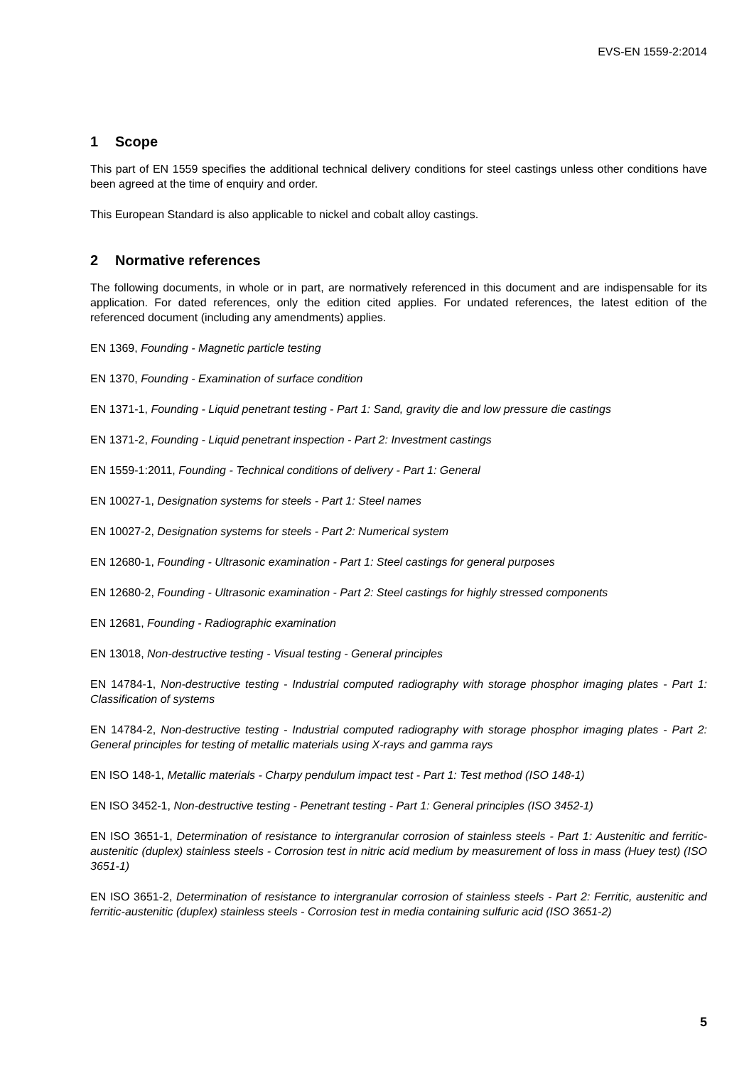EVS-EN 1559-2:2014
1 Scope
This part of EN 1559 specifies the additional technical delivery conditions for steel castings unless other conditions have been agreed at the time of enquiry and order.
This European Standard is also applicable to nickel and cobalt alloy castings.
2 Normative references
The following documents, in whole or in part, are normatively referenced in this document and are indispensable for its application. For dated references, only the edition cited applies. For undated references, the latest edition of the referenced document (including any amendments) applies.
EN 1369, Founding - Magnetic particle testing
EN 1370, Founding - Examination of surface condition
EN 1371-1, Founding - Liquid penetrant testing - Part 1: Sand, gravity die and low pressure die castings
EN 1371-2, Founding - Liquid penetrant inspection - Part 2: Investment castings
EN 1559-1:2011, Founding - Technical conditions of delivery - Part 1: General
EN 10027-1, Designation systems for steels - Part 1: Steel names
EN 10027-2, Designation systems for steels - Part 2: Numerical system
EN 12680-1, Founding - Ultrasonic examination - Part 1: Steel castings for general purposes
EN 12680-2, Founding - Ultrasonic examination - Part 2: Steel castings for highly stressed components
EN 12681, Founding - Radiographic examination
EN 13018, Non-destructive testing - Visual testing - General principles
EN 14784-1, Non-destructive testing - Industrial computed radiography with storage phosphor imaging plates - Part 1: Classification of systems
EN 14784-2, Non-destructive testing - Industrial computed radiography with storage phosphor imaging plates - Part 2: General principles for testing of metallic materials using X-rays and gamma rays
EN ISO 148-1, Metallic materials - Charpy pendulum impact test - Part 1: Test method (ISO 148-1)
EN ISO 3452-1, Non-destructive testing - Penetrant testing - Part 1: General principles (ISO 3452-1)
EN ISO 3651-1, Determination of resistance to intergranular corrosion of stainless steels - Part 1: Austenitic and ferritic-austenitic (duplex) stainless steels - Corrosion test in nitric acid medium by measurement of loss in mass (Huey test) (ISO 3651-1)
EN ISO 3651-2, Determination of resistance to intergranular corrosion of stainless steels - Part 2: Ferritic, austenitic and ferritic-austenitic (duplex) stainless steels - Corrosion test in media containing sulfuric acid (ISO 3651-2)
5